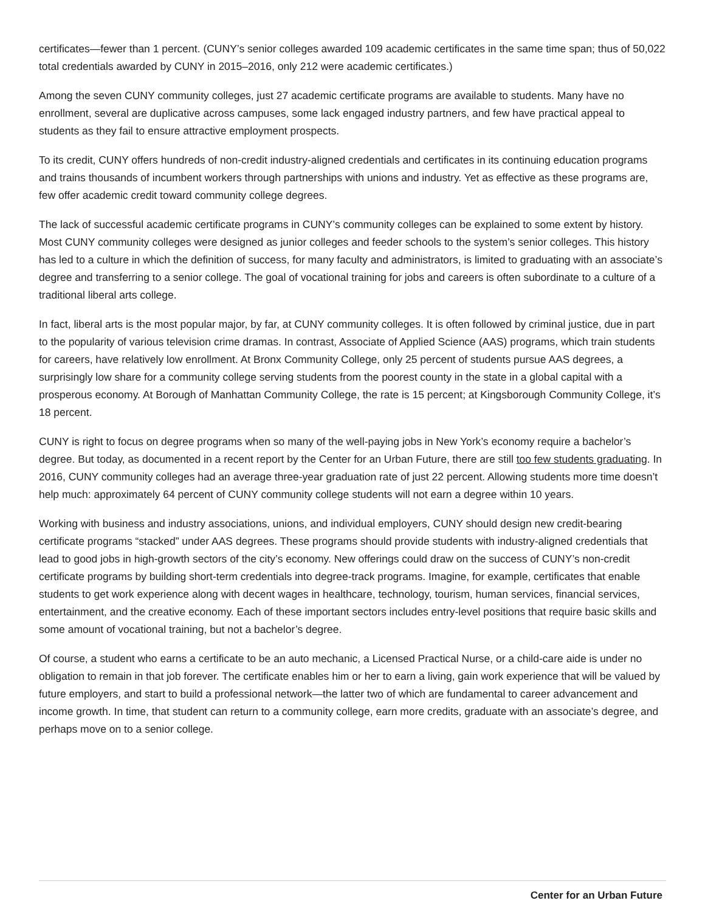certificates—fewer than 1 percent. (CUNY’s senior colleges awarded 109 academic certificates in the same time span; thus of 50,022 total credentials awarded by CUNY in 2015–2016, only 212 were academic certificates.)
Among the seven CUNY community colleges, just 27 academic certificate programs are available to students. Many have no enrollment, several are duplicative across campuses, some lack engaged industry partners, and few have practical appeal to students as they fail to ensure attractive employment prospects.
To its credit, CUNY offers hundreds of non-credit industry-aligned credentials and certificates in its continuing education programs and trains thousands of incumbent workers through partnerships with unions and industry. Yet as effective as these programs are, few offer academic credit toward community college degrees.
The lack of successful academic certificate programs in CUNY’s community colleges can be explained to some extent by history. Most CUNY community colleges were designed as junior colleges and feeder schools to the system’s senior colleges. This history has led to a culture in which the definition of success, for many faculty and administrators, is limited to graduating with an associate’s degree and transferring to a senior college. The goal of vocational training for jobs and careers is often subordinate to a culture of a traditional liberal arts college.
In fact, liberal arts is the most popular major, by far, at CUNY community colleges. It is often followed by criminal justice, due in part to the popularity of various television crime dramas. In contrast, Associate of Applied Science (AAS) programs, which train students for careers, have relatively low enrollment. At Bronx Community College, only 25 percent of students pursue AAS degrees, a surprisingly low share for a community college serving students from the poorest county in the state in a global capital with a prosperous economy. At Borough of Manhattan Community College, the rate is 15 percent; at Kingsborough Community College, it’s 18 percent.
CUNY is right to focus on degree programs when so many of the well-paying jobs in New York’s economy require a bachelor’s degree. But today, as documented in a recent report by the Center for an Urban Future, there are still too few students graduating. In 2016, CUNY community colleges had an average three-year graduation rate of just 22 percent. Allowing students more time doesn’t help much: approximately 64 percent of CUNY community college students will not earn a degree within 10 years.
Working with business and industry associations, unions, and individual employers, CUNY should design new credit-bearing certificate programs “stacked” under AAS degrees. These programs should provide students with industry-aligned credentials that lead to good jobs in high-growth sectors of the city’s economy. New offerings could draw on the success of CUNY’s non-credit certificate programs by building short-term credentials into degree-track programs. Imagine, for example, certificates that enable students to get work experience along with decent wages in healthcare, technology, tourism, human services, financial services, entertainment, and the creative economy. Each of these important sectors includes entry-level positions that require basic skills and some amount of vocational training, but not a bachelor’s degree.
Of course, a student who earns a certificate to be an auto mechanic, a Licensed Practical Nurse, or a child-care aide is under no obligation to remain in that job forever. The certificate enables him or her to earn a living, gain work experience that will be valued by future employers, and start to build a professional network—the latter two of which are fundamental to career advancement and income growth. In time, that student can return to a community college, earn more credits, graduate with an associate’s degree, and perhaps move on to a senior college.
Center for an Urban Future